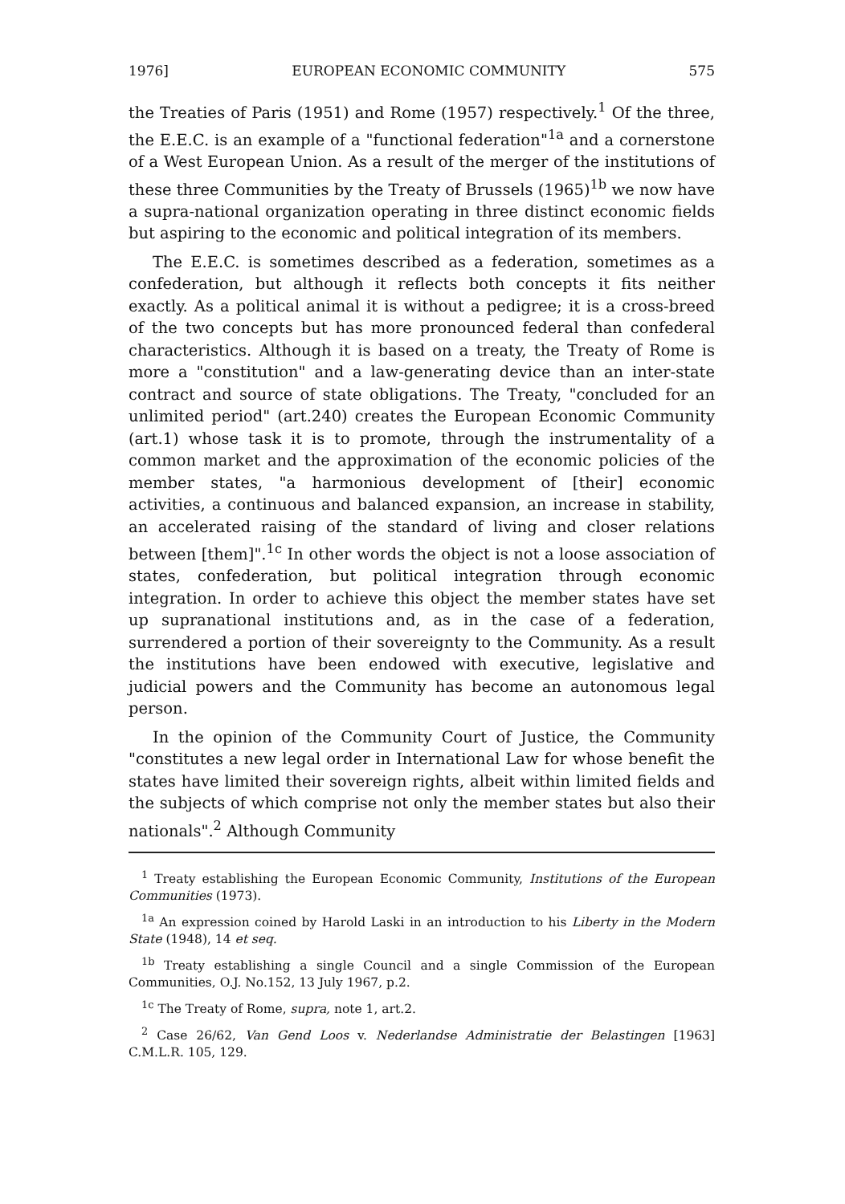1976] EUROPEAN ECONOMIC COMMUNITY 575
the Treaties of Paris (1951) and Rome (1957) respectively.<sup>1</sup> Of the three, the E.E.C. is an example of a "functional federation"<sup>1a</sup> and a cornerstone of a West European Union. As a result of the merger of the institutions of these three Communities by the Treaty of Brussels (1965)<sup>1b</sup> we now have a supra-national organization operating in three distinct economic fields but aspiring to the economic and political integration of its members.
The E.E.C. is sometimes described as a federation, sometimes as a confederation, but although it reflects both concepts it fits neither exactly. As a political animal it is without a pedigree; it is a cross-breed of the two concepts but has more pronounced federal than confederal characteristics. Although it is based on a treaty, the Treaty of Rome is more a "constitution" and a law-generating device than an inter-state contract and source of state obligations. The Treaty, "concluded for an unlimited period" (art.240) creates the European Economic Community (art.1) whose task it is to promote, through the instrumentality of a common market and the approximation of the economic policies of the member states, "a harmonious development of [their] economic activities, a continuous and balanced expansion, an increase in stability, an accelerated raising of the standard of living and closer relations between [them]".<sup>1c</sup> In other words the object is not a loose association of states, confederation, but political integration through economic integration. In order to achieve this object the member states have set up supranational institutions and, as in the case of a federation, surrendered a portion of their sovereignty to the Community. As a result the institutions have been endowed with executive, legislative and judicial powers and the Community has become an autonomous legal person.
In the opinion of the Community Court of Justice, the Community "constitutes a new legal order in International Law for whose benefit the states have limited their sovereign rights, albeit within limited fields and the subjects of which comprise not only the member states but also their nationals".<sup>2</sup> Although Community
<sup>1</sup> Treaty establishing the European Economic Community, Institutions of the European Communities (1973).
<sup>1a</sup> An expression coined by Harold Laski in an introduction to his Liberty in the Modern State (1948), 14 et seq.
<sup>1b</sup> Treaty establishing a single Council and a single Commission of the European Communities, O.J. No.152, 13 July 1967, p.2.
<sup>1c</sup> The Treaty of Rome, supra, note 1, art.2.
<sup>2</sup> Case 26/62, Van Gend Loos v. Nederlandse Administratie der Belastingen [1963] C.M.L.R. 105, 129.